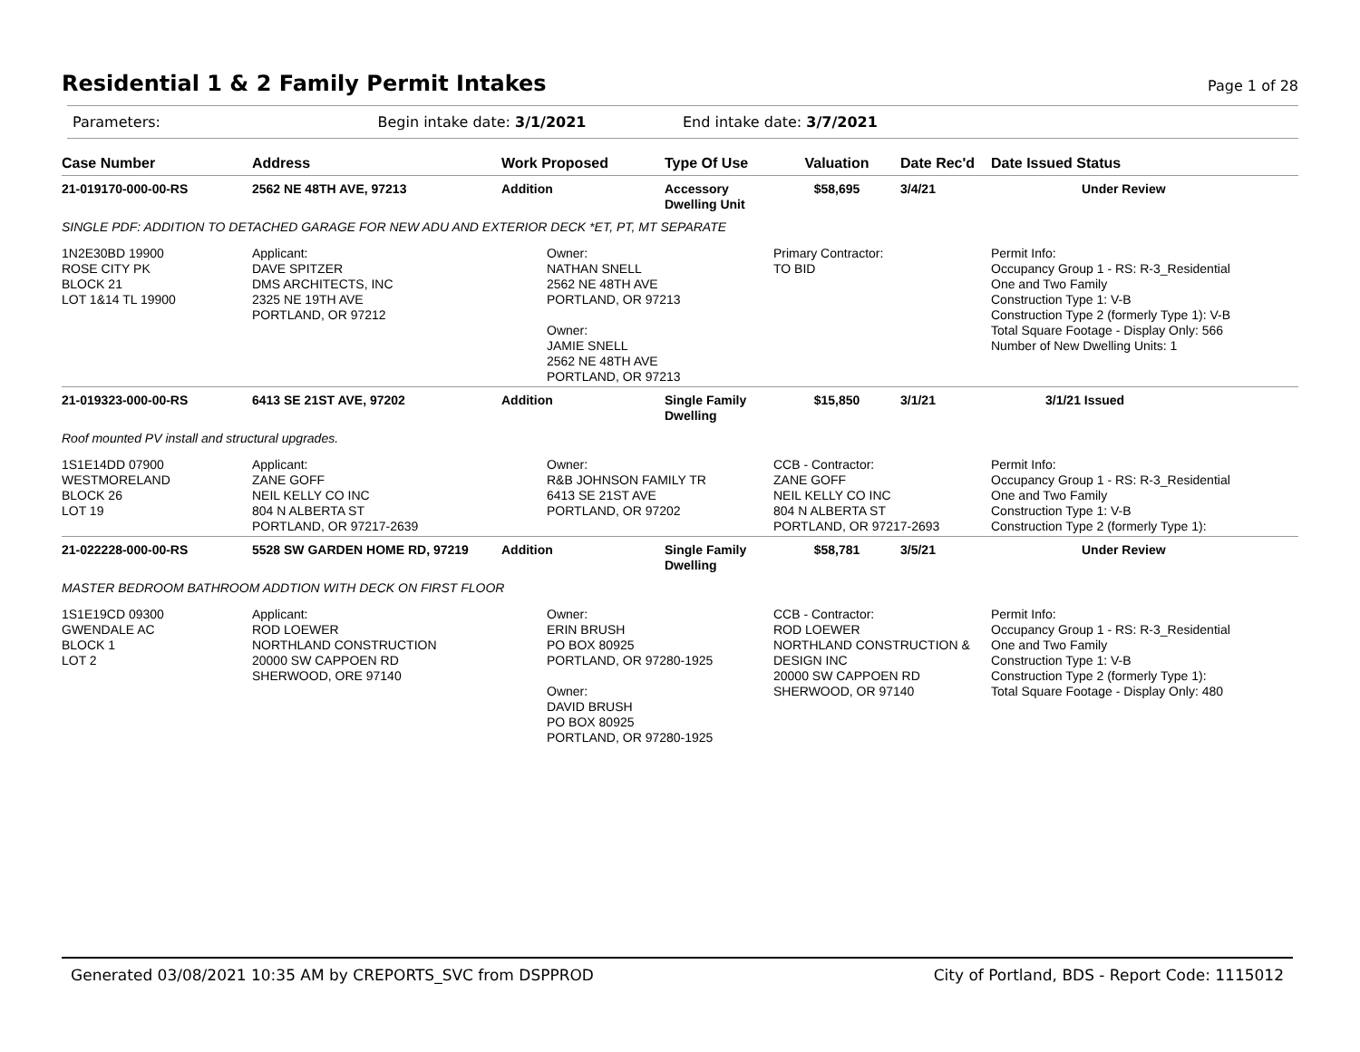Residential 1 & 2 Family Permit Intakes Page 1 of 28
Parameters: Begin intake date: 3/1/2021 End intake date: 3/7/2021
| Case Number | Address | Work Proposed | Type Of Use | Valuation | Date Rec'd | Date Issued Status |
| --- | --- | --- | --- | --- | --- | --- |
| 21-019170-000-00-RS | 2562 NE 48TH AVE, 97213 | Addition | Accessory Dwelling Unit | $58,695 | 3/4/21 | Under Review |
| SINGLE PDF: ADDITION TO DETACHED GARAGE FOR NEW ADU AND EXTERIOR DECK *ET, PT, MT SEPARATE | | | | | | |
| 1N2E30BD 19900 ROSE CITY PK BLOCK 21 LOT 1&14 TL 19900 | Applicant: DAVE SPITZER DMS ARCHITECTS, INC 2325 NE 19TH AVE PORTLAND, OR 97212 | Owner: NATHAN SNELL 2562 NE 48TH AVE PORTLAND, OR 97213 Owner: JAMIE SNELL 2562 NE 48TH AVE PORTLAND, OR 97213 | | Primary Contractor: TO BID | | Permit Info: Occupancy Group 1 - RS: R-3_Residential One and Two Family Construction Type 1: V-B Construction Type 2 (formerly Type 1): V-B Total Square Footage - Display Only: 566 Number of New Dwelling Units: 1 |
| 21-019323-000-00-RS | 6413 SE 21ST AVE, 97202 | Addition | Single Family Dwelling | $15,850 | 3/1/21 | 3/1/21 Issued |
| Roof mounted PV install and structural upgrades. | | | | | | |
| 1S1E14DD 07900 WESTMORELAND BLOCK 26 LOT 19 | Applicant: ZANE GOFF NEIL KELLY CO INC 804 N ALBERTA ST PORTLAND, OR 97217-2639 | Owner: R&B JOHNSON FAMILY TR 6413 SE 21ST AVE PORTLAND, OR 97202 | | CCB - Contractor: ZANE GOFF NEIL KELLY CO INC 804 N ALBERTA ST PORTLAND, OR 97217-2693 | | Permit Info: Occupancy Group 1 - RS: R-3_Residential One and Two Family Construction Type 1: V-B Construction Type 2 (formerly Type 1): |
| 21-022228-000-00-RS | 5528 SW GARDEN HOME RD, 97219 | Addition | Single Family Dwelling | $58,781 | 3/5/21 | Under Review |
| MASTER BEDROOM BATHROOM ADDTION WITH DECK ON FIRST FLOOR | | | | | | |
| 1S1E19CD 09300 GWENDALE AC BLOCK 1 LOT 2 | Applicant: ROD LOEWER NORTHLAND CONSTRUCTION 20000 SW CAPPOEN RD SHERWOOD, ORE 97140 | Owner: ERIN BRUSH PO BOX 80925 PORTLAND, OR 97280-1925 Owner: DAVID BRUSH PO BOX 80925 PORTLAND, OR 97280-1925 | | CCB - Contractor: ROD LOEWER NORTHLAND CONSTRUCTION & DESIGN INC 20000 SW CAPPOEN RD SHERWOOD, OR 97140 | | Permit Info: Occupancy Group 1 - RS: R-3_Residential One and Two Family Construction Type 1: V-B Construction Type 2 (formerly Type 1): Total Square Footage - Display Only: 480 |
Generated 03/08/2021 10:35 AM by CREPORTS_SVC from DSPPROD City of Portland, BDS - Report Code: 1115012